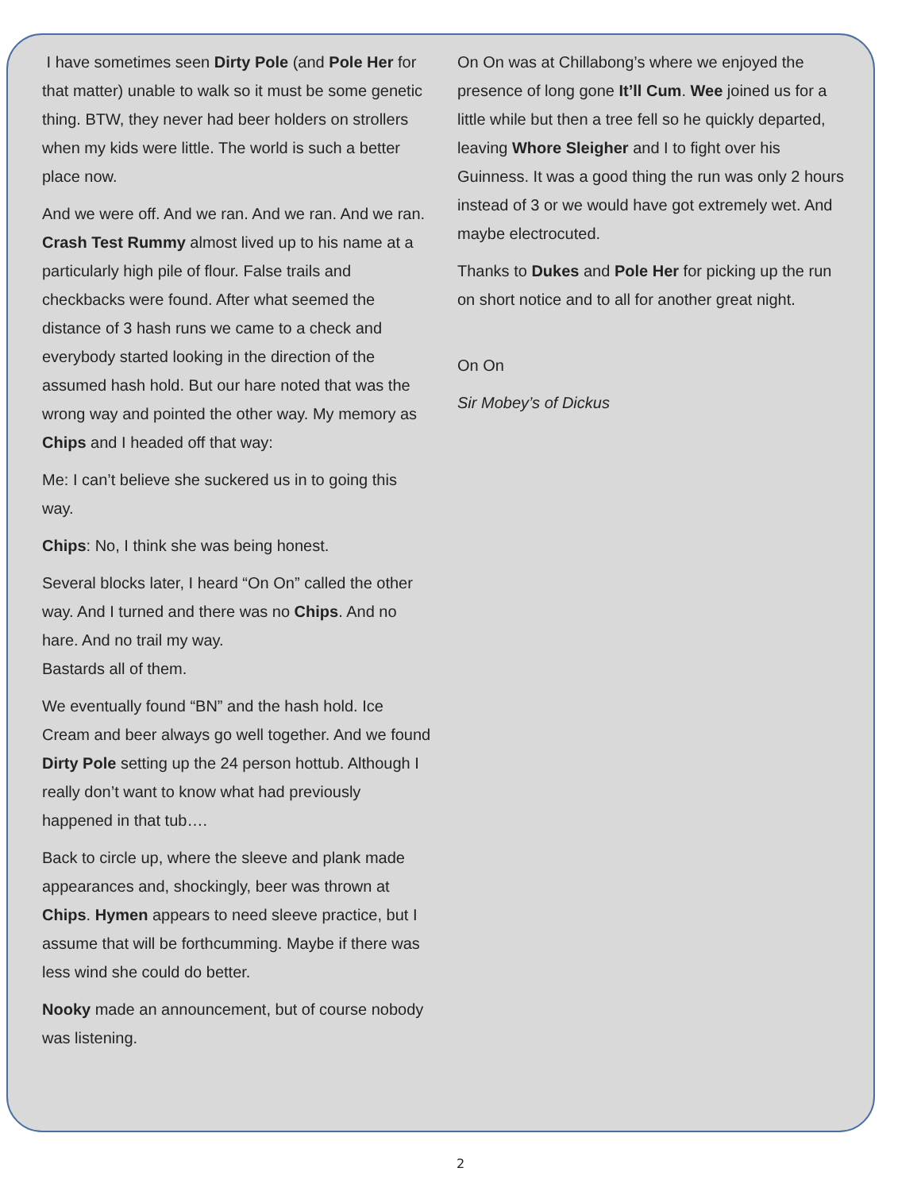I have sometimes seen Dirty Pole (and Pole Her for that matter) unable to walk so it must be some genetic thing. BTW, they never had beer holders on strollers when my kids were little. The world is such a better place now.
And we were off. And we ran. And we ran. And we ran. Crash Test Rummy almost lived up to his name at a particularly high pile of flour. False trails and checkbacks were found. After what seemed the distance of 3 hash runs we came to a check and everybody started looking in the direction of the assumed hash hold. But our hare noted that was the wrong way and pointed the other way. My memory as Chips and I headed off that way:
Me: I can’t believe she suckered us in to going this way.
Chips: No, I think she was being honest.
Several blocks later, I heard “On On” called the other way. And I turned and there was no Chips. And no hare. And no trail my way.
Bastards all of them.
We eventually found “BN” and the hash hold. Ice Cream and beer always go well together. And we found Dirty Pole setting up the 24 person hottub. Although I really don’t want to know what had previously happened in that tub….
Back to circle up, where the sleeve and plank made appearances and, shockingly, beer was thrown at Chips. Hymen appears to need sleeve practice, but I assume that will be forthcumming. Maybe if there was less wind she could do better.
Nooky made an announcement, but of course nobody was listening.
On On was at Chillabong’s where we enjoyed the presence of long gone It’ll Cum. Wee joined us for a little while but then a tree fell so he quickly departed, leaving Whore Sleigher and I to fight over his Guinness. It was a good thing the run was only 2 hours instead of 3 or we would have got extremely wet. And maybe electrocuted.
Thanks to Dukes and Pole Her for picking up the run on short notice and to all for another great night.
On On
Sir Mobey’s of Dickus
2